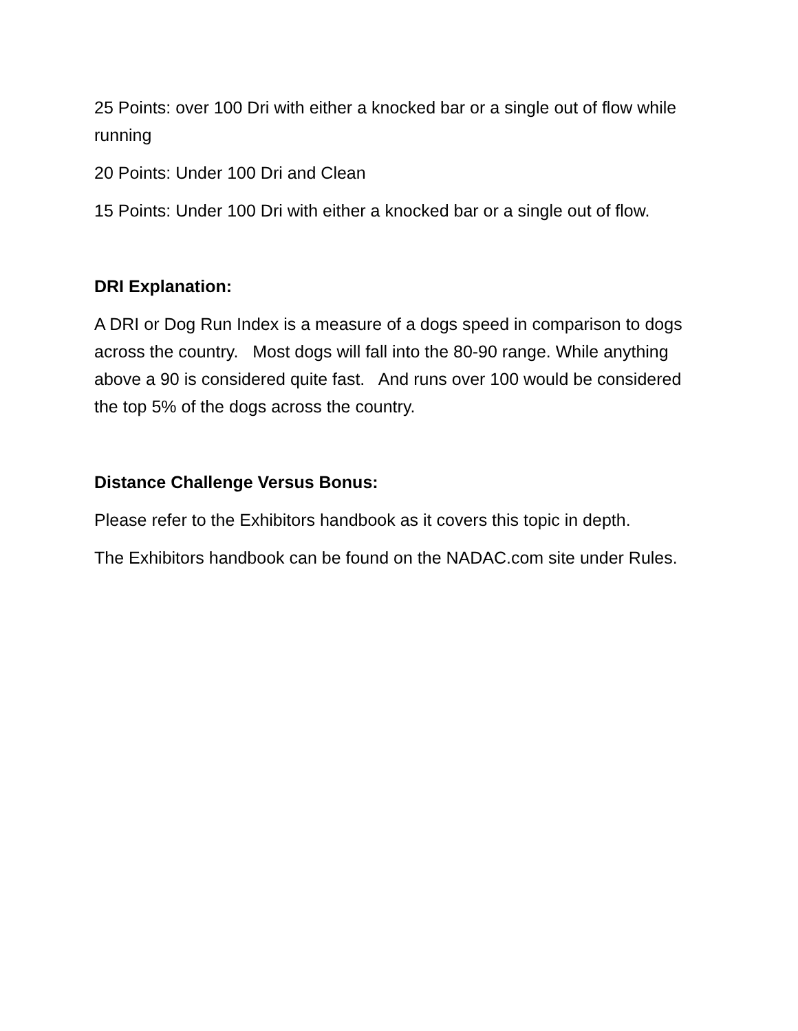25 Points: over 100 Dri with either a knocked bar or a single out of flow while running
20 Points: Under 100 Dri and Clean
15 Points: Under 100 Dri with either a knocked bar or a single out of flow.
DRI Explanation:
A DRI or Dog Run Index is a measure of a dogs speed in comparison to dogs across the country. Most dogs will fall into the 80-90 range. While anything above a 90 is considered quite fast. And runs over 100 would be considered the top 5% of the dogs across the country.
Distance Challenge Versus Bonus:
Please refer to the Exhibitors handbook as it covers this topic in depth.
The Exhibitors handbook can be found on the NADAC.com site under Rules.